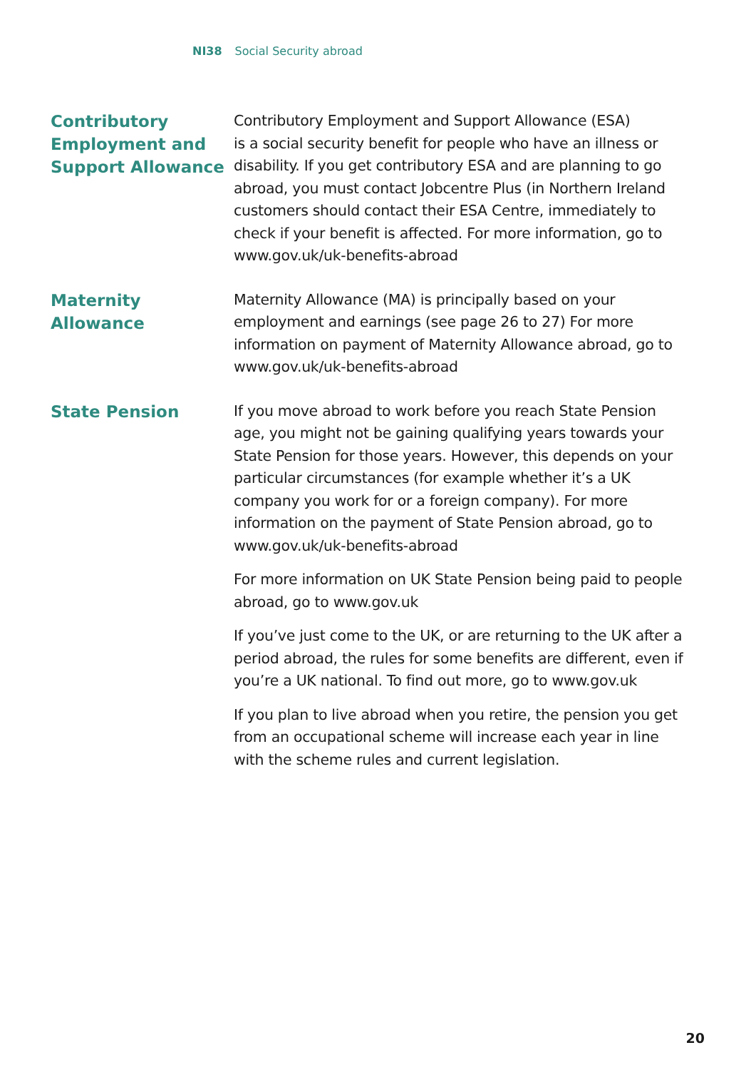NI38 Social Security abroad
Contributory Employment and Support Allowance
Contributory Employment and Support Allowance (ESA)
is a social security benefit for people who have an illness or disability. If you get contributory ESA and are planning to go abroad, you must contact Jobcentre Plus (in Northern Ireland customers should contact their ESA Centre, immediately to check if your benefit is affected. For more information, go to www.gov.uk/uk-benefits-abroad
Maternity Allowance
Maternity Allowance (MA) is principally based on your employment and earnings (see page 26 to 27) For more information on payment of Maternity Allowance abroad, go to www.gov.uk/uk-benefits-abroad
State Pension
If you move abroad to work before you reach State Pension age, you might not be gaining qualifying years towards your State Pension for those years. However, this depends on your particular circumstances (for example whether it’s a UK company you work for or a foreign company). For more information on the payment of State Pension abroad, go to www.gov.uk/uk-benefits-abroad
For more information on UK State Pension being paid to people abroad, go to www.gov.uk
If you’ve just come to the UK, or are returning to the UK after a period abroad, the rules for some benefits are different, even if you’re a UK national. To find out more, go to www.gov.uk
If you plan to live abroad when you retire, the pension you get from an occupational scheme will increase each year in line with the scheme rules and current legislation.
20